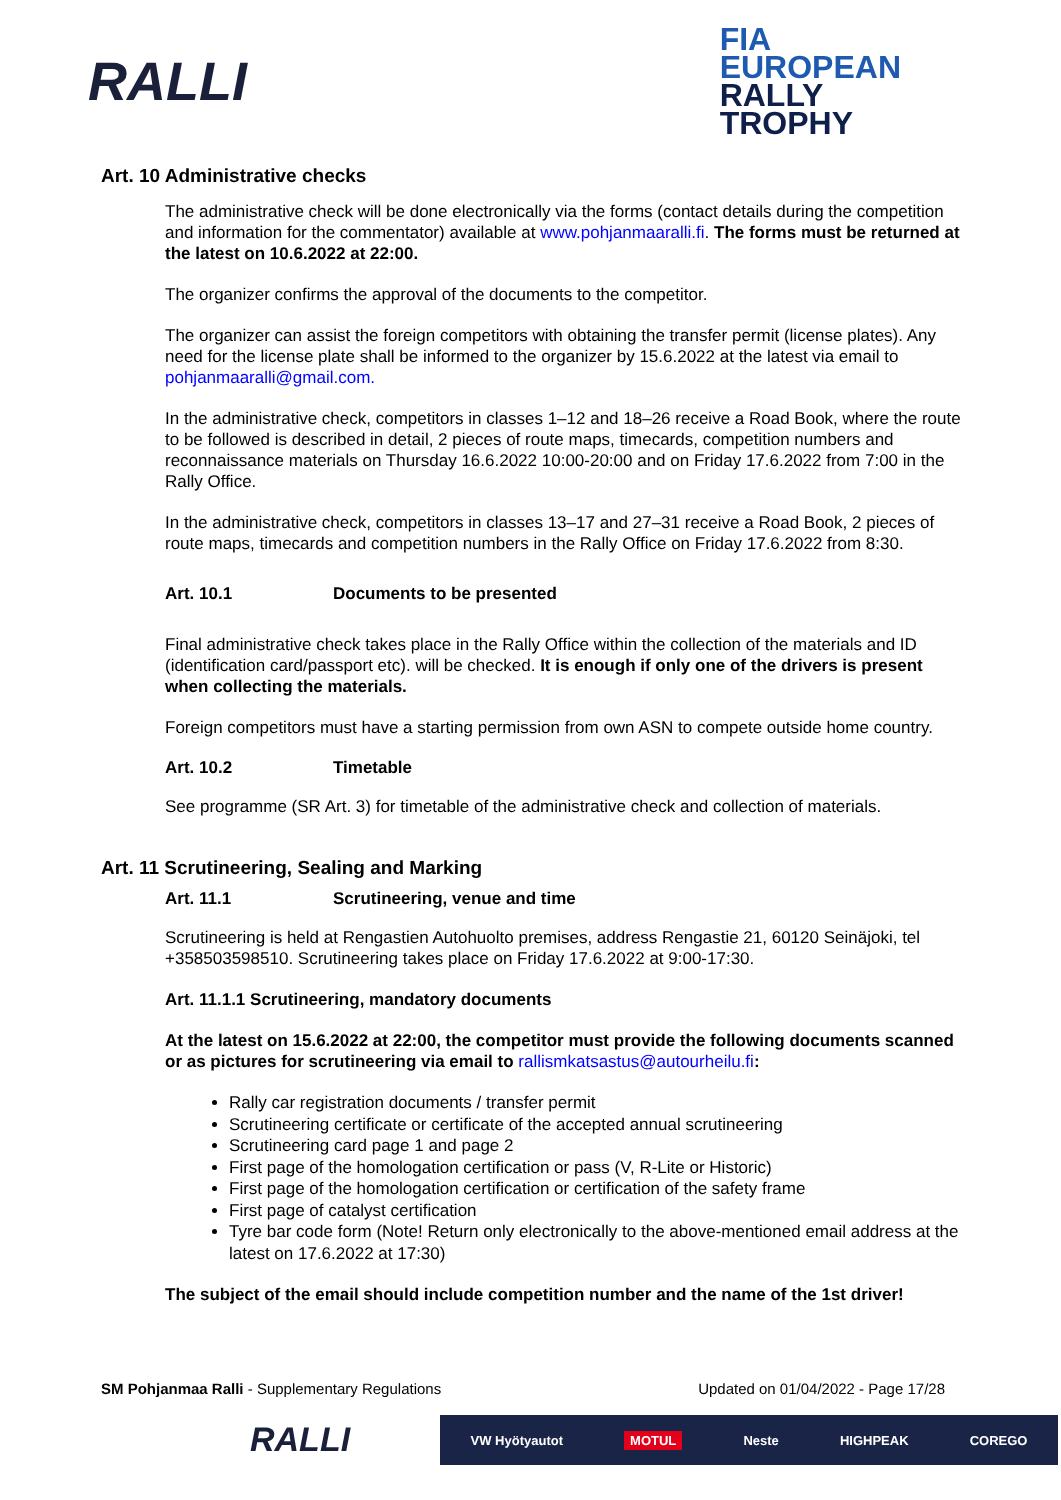RALLI
FIA
EUROPEAN
RALLY
TROPHY
Art. 10 Administrative checks
The administrative check will be done electronically via the forms (contact details during the competition and information for the commentator) available at www.pohjanmaaralli.fi. The forms must be returned at the latest on 10.6.2022 at 22:00.
The organizer confirms the approval of the documents to the competitor.
The organizer can assist the foreign competitors with obtaining the transfer permit (license plates). Any need for the license plate shall be informed to the organizer by 15.6.2022 at the latest via email to pohjanmaaralli@gmail.com.
In the administrative check, competitors in classes 1–12 and 18–26 receive a Road Book, where the route to be followed is described in detail, 2 pieces of route maps, timecards, competition numbers and reconnaissance materials on Thursday 16.6.2022 10:00-20:00 and on Friday 17.6.2022 from 7:00 in the Rally Office.
In the administrative check, competitors in classes 13–17 and 27–31 receive a Road Book, 2 pieces of route maps, timecards and competition numbers in the Rally Office on Friday 17.6.2022 from 8:30.
Art. 10.1 Documents to be presented
Final administrative check takes place in the Rally Office within the collection of the materials and ID (identification card/passport etc). will be checked. It is enough if only one of the drivers is present when collecting the materials.
Foreign competitors must have a starting permission from own ASN to compete outside home country.
Art. 10.2 Timetable
See programme (SR Art. 3) for timetable of the administrative check and collection of materials.
Art. 11 Scrutineering, Sealing and Marking
Art. 11.1 Scrutineering, venue and time
Scrutineering is held at Rengastien Autohuolto premises, address Rengastie 21, 60120 Seinäjoki, tel +358503598510. Scrutineering takes place on Friday 17.6.2022 at 9:00-17:30.
Art. 11.1.1 Scrutineering, mandatory documents
At the latest on 15.6.2022 at 22:00, the competitor must provide the following documents scanned or as pictures for scrutineering via email to rallismkatsastus@autourheilu.fi:
Rally car registration documents / transfer permit
Scrutineering certificate or certificate of the accepted annual scrutineering
Scrutineering card page 1 and page 2
First page of the homologation certification or pass (V, R-Lite or Historic)
First page of the homologation certification or certification of the safety frame
First page of catalyst certification
Tyre bar code form (Note! Return only electronically to the above-mentioned email address at the latest on 17.6.2022 at 17:30)
The subject of the email should include competition number and the name of the 1st driver!
SM Pohjanmaa Ralli - Supplementary Regulations Updated on 01/04/2022 - Page 17/28
RALLI VW Hyötyautot MOTUL Neste HIGHPEAK COREGO